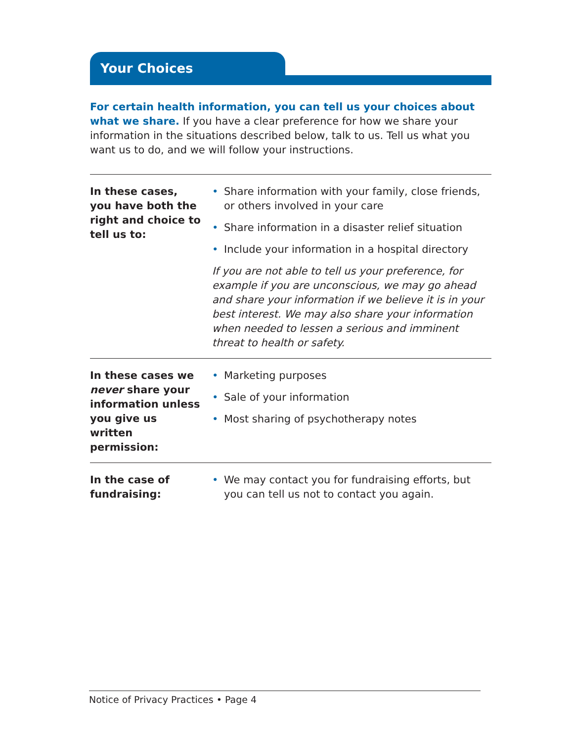Your Choices
For certain health information, you can tell us your choices about what we share. If you have a clear preference for how we share your information in the situations described below, talk to us. Tell us what you want us to do, and we will follow your instructions.
| In these cases, you have both the right and choice to tell us to: | • Share information with your family, close friends, or others involved in your care • Share information in a disaster relief situation • Include your information in a hospital directory If you are not able to tell us your preference, for example if you are unconscious, we may go ahead and share your information if we believe it is in your best interest. We may also share your information when needed to lessen a serious and imminent threat to health or safety. |
| In these cases we never share your information unless you give us written permission: | • Marketing purposes • Sale of your information • Most sharing of psychotherapy notes |
| In the case of fundraising: | • We may contact you for fundraising efforts, but you can tell us not to contact you again. |
Notice of Privacy Practices • Page 4